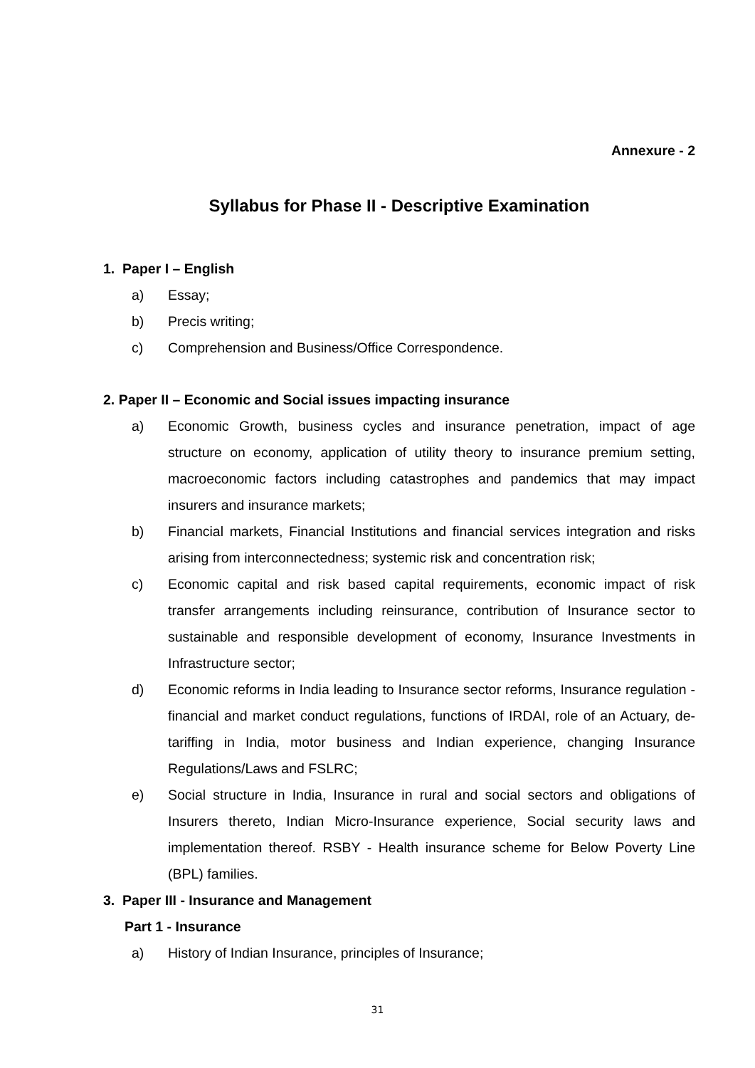Annexure - 2
Syllabus for Phase II - Descriptive Examination
1. Paper I – English
a) Essay;
b) Precis writing;
c) Comprehension and Business/Office Correspondence.
2. Paper II – Economic and Social issues impacting insurance
a) Economic Growth, business cycles and insurance penetration, impact of age structure on economy, application of utility theory to insurance premium setting, macroeconomic factors including catastrophes and pandemics that may impact insurers and insurance markets;
b) Financial markets, Financial Institutions and financial services integration and risks arising from interconnectedness; systemic risk and concentration risk;
c) Economic capital and risk based capital requirements, economic impact of risk transfer arrangements including reinsurance, contribution of Insurance sector to sustainable and responsible development of economy, Insurance Investments in Infrastructure sector;
d) Economic reforms in India leading to Insurance sector reforms, Insurance regulation - financial and market conduct regulations, functions of IRDAI, role of an Actuary, de-tariffing in India, motor business and Indian experience, changing Insurance Regulations/Laws and FSLRC;
e) Social structure in India, Insurance in rural and social sectors and obligations of Insurers thereto, Indian Micro-Insurance experience, Social security laws and implementation thereof. RSBY - Health insurance scheme for Below Poverty Line (BPL) families.
3. Paper III - Insurance and Management
Part 1 - Insurance
a) History of Indian Insurance, principles of Insurance;
31